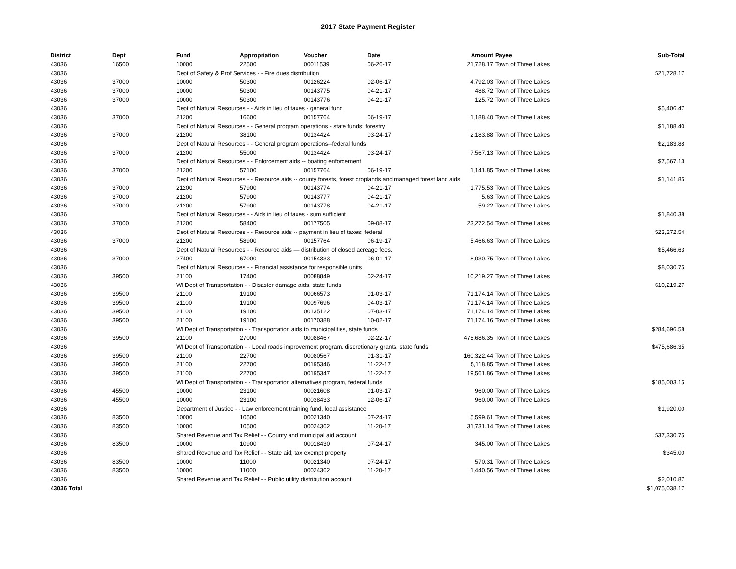2017 State Payment Register
| District | Dept | Fund | Appropriation | Voucher | Date | Amount | Payee | Sub-Total |
| --- | --- | --- | --- | --- | --- | --- | --- | --- |
| 43036 | 16500 | 10000 | 22500 | 00011539 | 06-26-17 | 21,728.17 | Town of Three Lakes | |
| 43036 | | Dept of Safety & Prof Services - - Fire dues distribution | | | | | | $21,728.17 |
| 43036 | 37000 | 10000 | 50300 | 00126224 | 02-06-17 | 4,792.03 | Town of Three Lakes | |
| 43036 | 37000 | 10000 | 50300 | 00143775 | 04-21-17 | 488.72 | Town of Three Lakes | |
| 43036 | 37000 | 10000 | 50300 | 00143776 | 04-21-17 | 125.72 | Town of Three Lakes | |
| 43036 | | Dept of Natural Resources - - Aids in lieu of taxes - general fund | | | | | | $5,406.47 |
| 43036 | 37000 | 21200 | 16600 | 00157764 | 06-19-17 | 1,188.40 | Town of Three Lakes | |
| 43036 | | Dept of Natural Resources - - General program operations - state funds; forestry | | | | | | $1,188.40 |
| 43036 | 37000 | 21200 | 38100 | 00134424 | 03-24-17 | 2,183.88 | Town of Three Lakes | |
| 43036 | | Dept of Natural Resources - - General program operations--federal funds | | | | | | $2,183.88 |
| 43036 | 37000 | 21200 | 55000 | 00134424 | 03-24-17 | 7,567.13 | Town of Three Lakes | |
| 43036 | | Dept of Natural Resources - - Enforcement aids -- boating enforcement | | | | | | $7,567.13 |
| 43036 | 37000 | 21200 | 57100 | 00157764 | 06-19-17 | 1,141.85 | Town of Three Lakes | |
| 43036 | | Dept of Natural Resources - - Resource aids -- county forests, forest croplands and managed forest land aids | | | | | | $1,141.85 |
| 43036 | 37000 | 21200 | 57900 | 00143774 | 04-21-17 | 1,775.53 | Town of Three Lakes | |
| 43036 | 37000 | 21200 | 57900 | 00143777 | 04-21-17 | 5.63 | Town of Three Lakes | |
| 43036 | 37000 | 21200 | 57900 | 00143778 | 04-21-17 | 59.22 | Town of Three Lakes | |
| 43036 | | Dept of Natural Resources - - Aids in lieu of taxes - sum sufficient | | | | | | $1,840.38 |
| 43036 | 37000 | 21200 | 58400 | 00177505 | 09-08-17 | 23,272.54 | Town of Three Lakes | |
| 43036 | | Dept of Natural Resources - - Resource aids -- payment in lieu of taxes; federal | | | | | | $23,272.54 |
| 43036 | 37000 | 21200 | 58900 | 00157764 | 06-19-17 | 5,466.63 | Town of Three Lakes | |
| 43036 | | Dept of Natural Resources - - Resource aids — distribution of closed acreage fees. | | | | | | $5,466.63 |
| 43036 | 37000 | 27400 | 67000 | 00154333 | 06-01-17 | 8,030.75 | Town of Three Lakes | |
| 43036 | | Dept of Natural Resources - - Financial assistance for responsible units | | | | | | $8,030.75 |
| 43036 | 39500 | 21100 | 17400 | 00088849 | 02-24-17 | 10,219.27 | Town of Three Lakes | |
| 43036 | | WI Dept of Transportation - - Disaster damage aids, state funds | | | | | | $10,219.27 |
| 43036 | 39500 | 21100 | 19100 | 00066573 | 01-03-17 | 71,174.14 | Town of Three Lakes | |
| 43036 | 39500 | 21100 | 19100 | 00097696 | 04-03-17 | 71,174.14 | Town of Three Lakes | |
| 43036 | 39500 | 21100 | 19100 | 00135122 | 07-03-17 | 71,174.14 | Town of Three Lakes | |
| 43036 | 39500 | 21100 | 19100 | 00170388 | 10-02-17 | 71,174.16 | Town of Three Lakes | |
| 43036 | | WI Dept of Transportation - - Transportation aids to municipalities, state funds | | | | | | $284,696.58 |
| 43036 | 39500 | 21100 | 27000 | 00088467 | 02-22-17 | 475,686.35 | Town of Three Lakes | |
| 43036 | | WI Dept of Transportation - - Local roads improvement program. discretionary grants, state funds | | | | | | $475,686.35 |
| 43036 | 39500 | 21100 | 22700 | 00080567 | 01-31-17 | 160,322.44 | Town of Three Lakes | |
| 43036 | 39500 | 21100 | 22700 | 00195346 | 11-22-17 | 5,118.85 | Town of Three Lakes | |
| 43036 | 39500 | 21100 | 22700 | 00195347 | 11-22-17 | 19,561.86 | Town of Three Lakes | |
| 43036 | | WI Dept of Transportation - - Transportation alternatives program, federal funds | | | | | | $185,003.15 |
| 43036 | 45500 | 10000 | 23100 | 00021608 | 01-03-17 | 960.00 | Town of Three Lakes | |
| 43036 | 45500 | 10000 | 23100 | 00038433 | 12-06-17 | 960.00 | Town of Three Lakes | |
| 43036 | | Department of Justice - - Law enforcement training fund, local assistance | | | | | | $1,920.00 |
| 43036 | 83500 | 10000 | 10500 | 00021340 | 07-24-17 | 5,599.61 | Town of Three Lakes | |
| 43036 | 83500 | 10000 | 10500 | 00024362 | 11-20-17 | 31,731.14 | Town of Three Lakes | |
| 43036 | | Shared Revenue and Tax Relief - - County and municipal aid account | | | | | | $37,330.75 |
| 43036 | 83500 | 10000 | 10900 | 00018430 | 07-24-17 | 345.00 | Town of Three Lakes | |
| 43036 | | Shared Revenue and Tax Relief - - State aid; tax exempt property | | | | | | $345.00 |
| 43036 | 83500 | 10000 | 11000 | 00021340 | 07-24-17 | 570.31 | Town of Three Lakes | |
| 43036 | 83500 | 10000 | 11000 | 00024362 | 11-20-17 | 1,440.56 | Town of Three Lakes | |
| 43036 | | Shared Revenue and Tax Relief - - Public utility distribution account | | | | | | $2,010.87 |
| 43036 Total | | | | | | | | $1,075,038.17 |